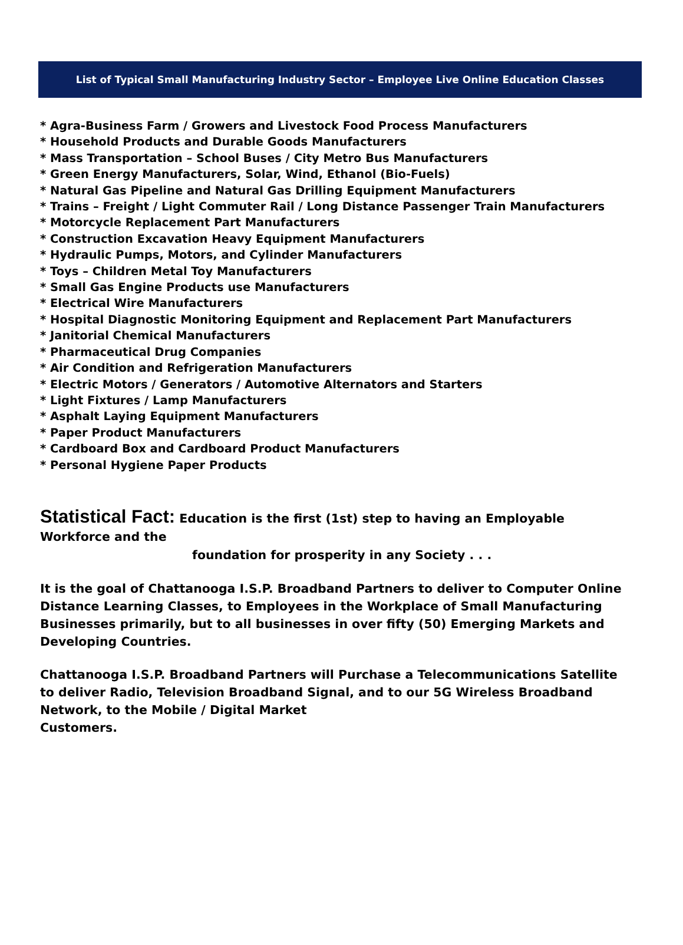List of Typical Small Manufacturing Industry Sector – Employee Live Online Education Classes
* Agra-Business Farm / Growers and Livestock Food Process Manufacturers
* Household Products and Durable Goods Manufacturers
* Mass Transportation – School Buses / City Metro Bus Manufacturers
* Green Energy Manufacturers, Solar, Wind, Ethanol (Bio-Fuels)
* Natural Gas Pipeline and Natural Gas Drilling Equipment Manufacturers
* Trains – Freight / Light Commuter Rail / Long Distance Passenger Train Manufacturers
* Motorcycle Replacement Part Manufacturers
* Construction Excavation Heavy Equipment Manufacturers
* Hydraulic Pumps, Motors, and Cylinder Manufacturers
* Toys – Children Metal Toy Manufacturers
* Small Gas Engine Products use Manufacturers
* Electrical Wire Manufacturers
* Hospital Diagnostic Monitoring Equipment and Replacement Part Manufacturers
* Janitorial Chemical Manufacturers
* Pharmaceutical Drug Companies
* Air Condition and Refrigeration Manufacturers
* Electric Motors / Generators / Automotive Alternators and Starters
* Light Fixtures / Lamp Manufacturers
* Asphalt Laying Equipment Manufacturers
* Paper Product Manufacturers
* Cardboard Box and Cardboard Product Manufacturers
* Personal Hygiene Paper Products
Statistical Fact: Education is the first (1st) step to having an Employable Workforce and the
foundation for prosperity in any Society . . .
It is the goal of Chattanooga I.S.P. Broadband Partners to deliver to Computer Online Distance Learning Classes, to Employees in the Workplace of Small Manufacturing Businesses primarily, but to all businesses in over fifty (50) Emerging Markets and Developing Countries.
Chattanooga I.S.P. Broadband Partners will Purchase a Telecommunications Satellite to deliver Radio, Television Broadband Signal, and to our 5G Wireless Broadband Network, to the Mobile / Digital Market
Customers.